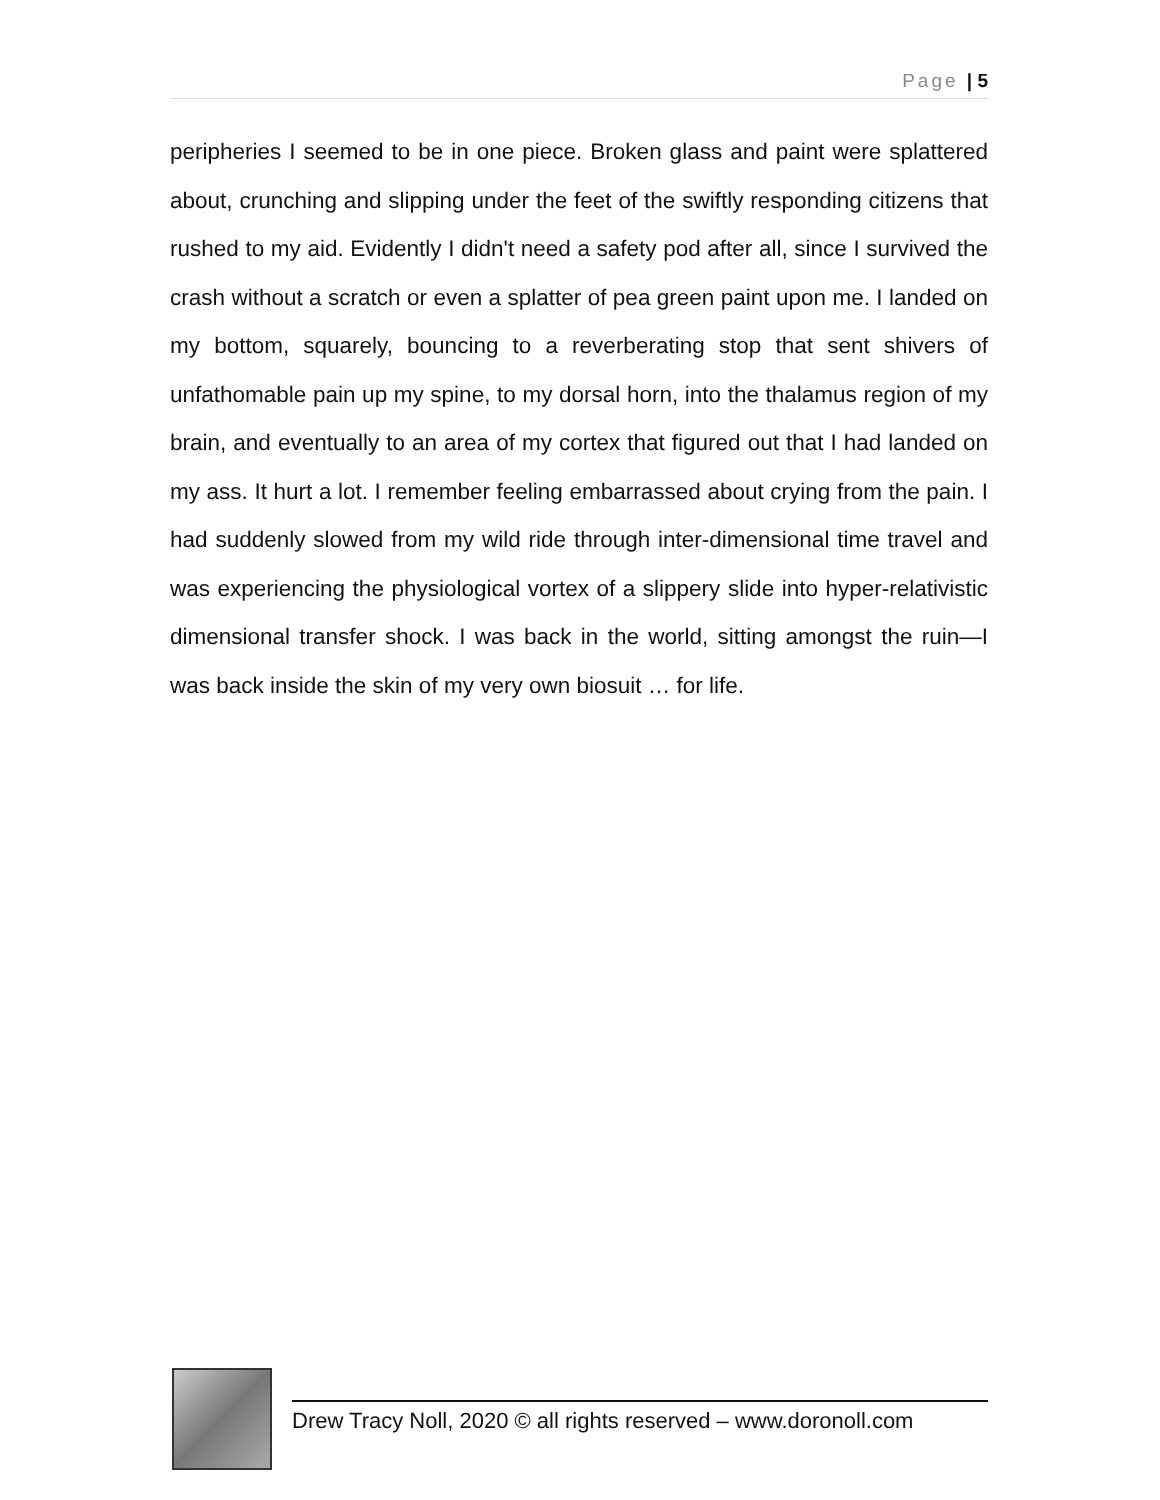Page | 5
peripheries I seemed to be in one piece. Broken glass and paint were splattered about, crunching and slipping under the feet of the swiftly responding citizens that rushed to my aid. Evidently I didn't need a safety pod after all, since I survived the crash without a scratch or even a splatter of pea green paint upon me. I landed on my bottom, squarely, bouncing to a reverberating stop that sent shivers of unfathomable pain up my spine, to my dorsal horn, into the thalamus region of my brain, and eventually to an area of my cortex that figured out that I had landed on my ass. It hurt a lot. I remember feeling embarrassed about crying from the pain. I had suddenly slowed from my wild ride through inter-dimensional time travel and was experiencing the physiological vortex of a slippery slide into hyper-relativistic dimensional transfer shock. I was back in the world, sitting amongst the ruin—I was back inside the skin of my very own biosuit … for life.
Drew Tracy Noll, 2020 © all rights reserved – www.doronoll.com